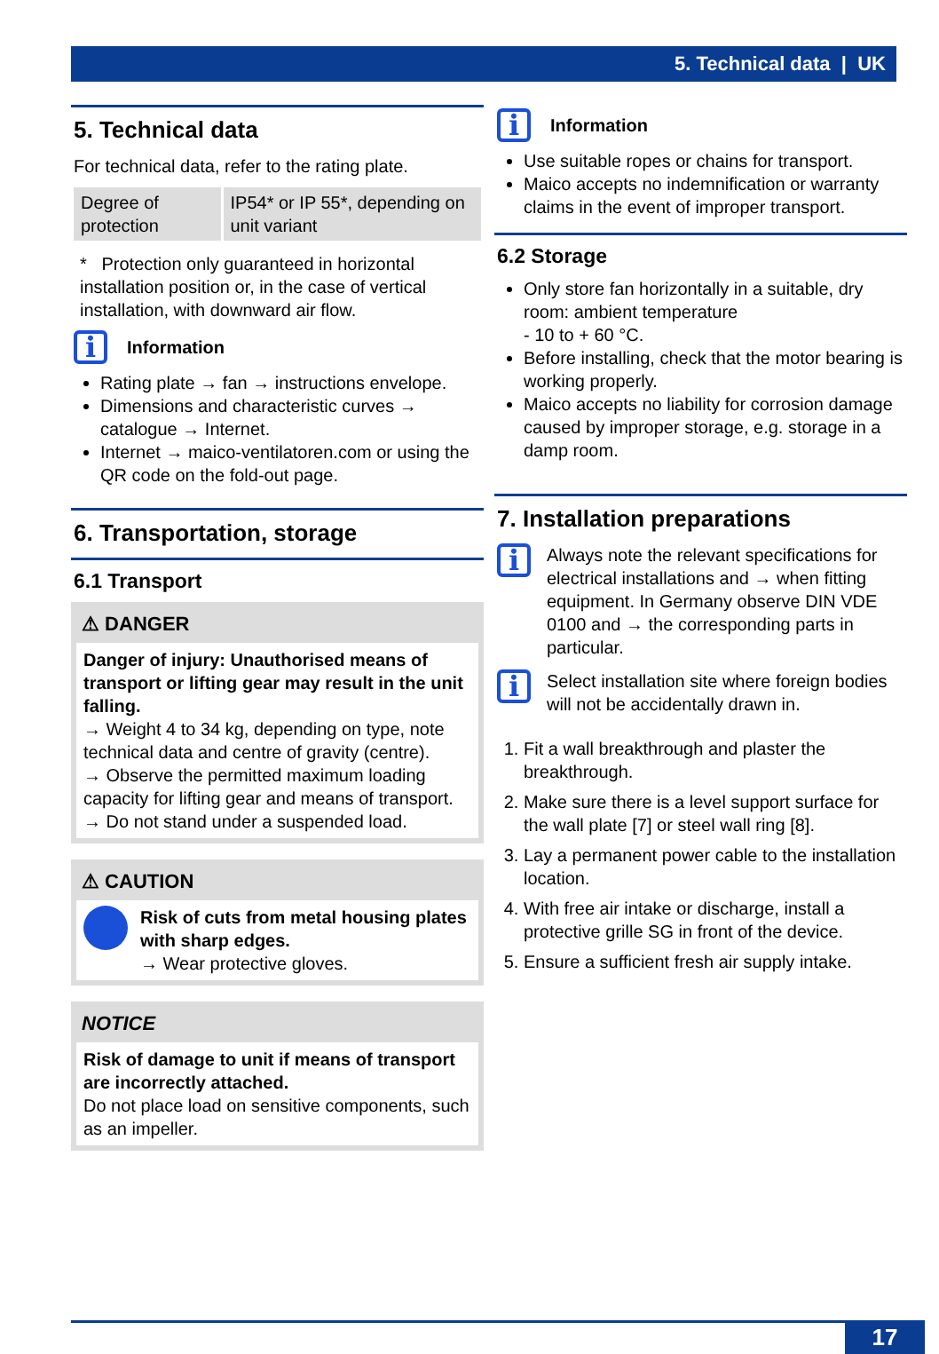5. Technical data | UK
5. Technical data
For technical data, refer to the rating plate.
| Degree of protection | IP54* or IP 55*, depending on unit variant |
* Protection only guaranteed in horizontal installation position or, in the case of vertical installation, with downward air flow.
i
Information
Rating plate → fan → instructions envelope.
Dimensions and characteristic curves → catalogue → Internet.
Internet → maico-ventilatoren.com or using the QR code on the fold-out page.
6. Transportation, storage
6.1 Transport
⚠ DANGER
Danger of injury: Unauthorised means of transport or lifting gear may result in the unit falling.
→ Weight 4 to 34 kg, depending on type, note technical data and centre of gravity (centre).
→ Observe the permitted maximum loading capacity for lifting gear and means of transport.
→ Do not stand under a suspended load.
⚠ CAUTION
Risk of cuts from metal housing plates with sharp edges.
→ Wear protective gloves.
NOTICE
Risk of damage to unit if means of transport are incorrectly attached.
Do not place load on sensitive components, such as an impeller.
i
Information
Use suitable ropes or chains for transport.
Maico accepts no indemnification or warranty claims in the event of improper transport.
6.2 Storage
Only store fan horizontally in a suitable, dry room: ambient temperature
- 10 to + 60 °C.
Before installing, check that the motor bearing is working properly.
Maico accepts no liability for corrosion damage caused by improper storage, e.g. storage in a damp room.
7. Installation preparations
i
Always note the relevant specifications for electrical installations and → when fitting equipment. In Germany observe DIN VDE 0100 and → the corresponding parts in particular.
i
Select installation site where foreign bodies will not be accidentally drawn in.
1. Fit a wall breakthrough and plaster the breakthrough.
2. Make sure there is a level support surface for the wall plate [7] or steel wall ring [8].
3. Lay a permanent power cable to the installation location.
4. With free air intake or discharge, install a protective grille SG in front of the device.
5. Ensure a sufficient fresh air supply intake.
17